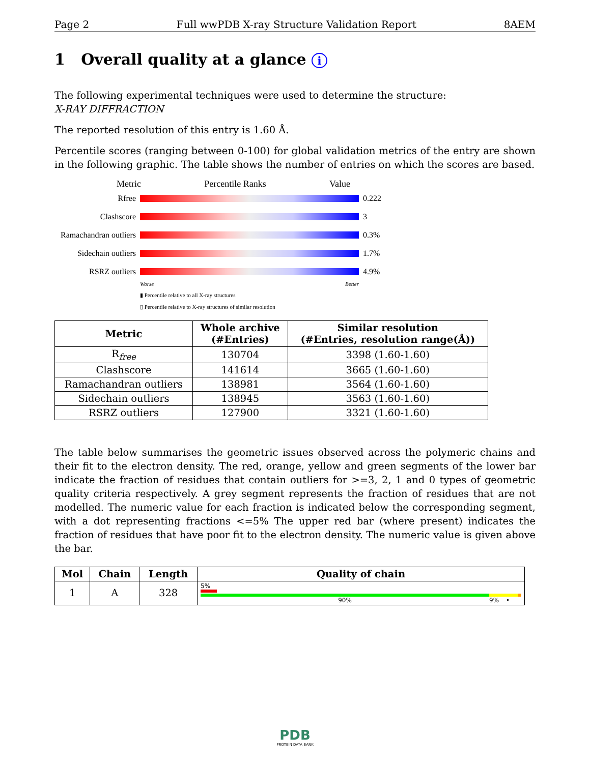Page 2 Full wwPDB X-ray Structure Validation Report 8AEM
1 Overall quality at a glance i
The following experimental techniques were used to determine the structure:
X-RAY DIFFRACTION
The reported resolution of this entry is 1.60 Å.
Percentile scores (ranging between 0-100) for global validation metrics of the entry are shown in the following graphic. The table shows the number of entries on which the scores are based.
Metric Percentile Ranks Value
Rfree 0.222
Clashscore 3
Ramachandran outliers 0.3%
Sidechain outliers 1.7%
RSRZ outliers 4.9%
Worse Better
▮ Percentile relative to all X-ray structures
▯ Percentile relative to X-ray structures of similar resolution
| Metric | Whole archive (#Entries) | Similar resolution (#Entries, resolution range(Å)) |
| --- | --- | --- |
| R<sub>free</sub> | 130704 | 3398 (1.60-1.60) |
| Clashscore | 141614 | 3665 (1.60-1.60) |
| Ramachandran outliers | 138981 | 3564 (1.60-1.60) |
| Sidechain outliers | 138945 | 3563 (1.60-1.60) |
| RSRZ outliers | 127900 | 3321 (1.60-1.60) |
The table below summarises the geometric issues observed across the polymeric chains and their fit to the electron density. The red, orange, yellow and green segments of the lower bar indicate the fraction of residues that contain outliers for >=3, 2, 1 and 0 types of geometric quality criteria respectively. A grey segment represents the fraction of residues that are not modelled. The numeric value for each fraction is indicated below the corresponding segment, with a dot representing fractions <=5% The upper red bar (where present) indicates the fraction of residues that have poor fit to the electron density. The numeric value is given above the bar.
| Mol | Chain | Length | Quality of chain |
| --- | --- | --- | --- |
| 1 | A | 328 | 5% 90% 9% • |
PDB
PROTEIN DATA BANK